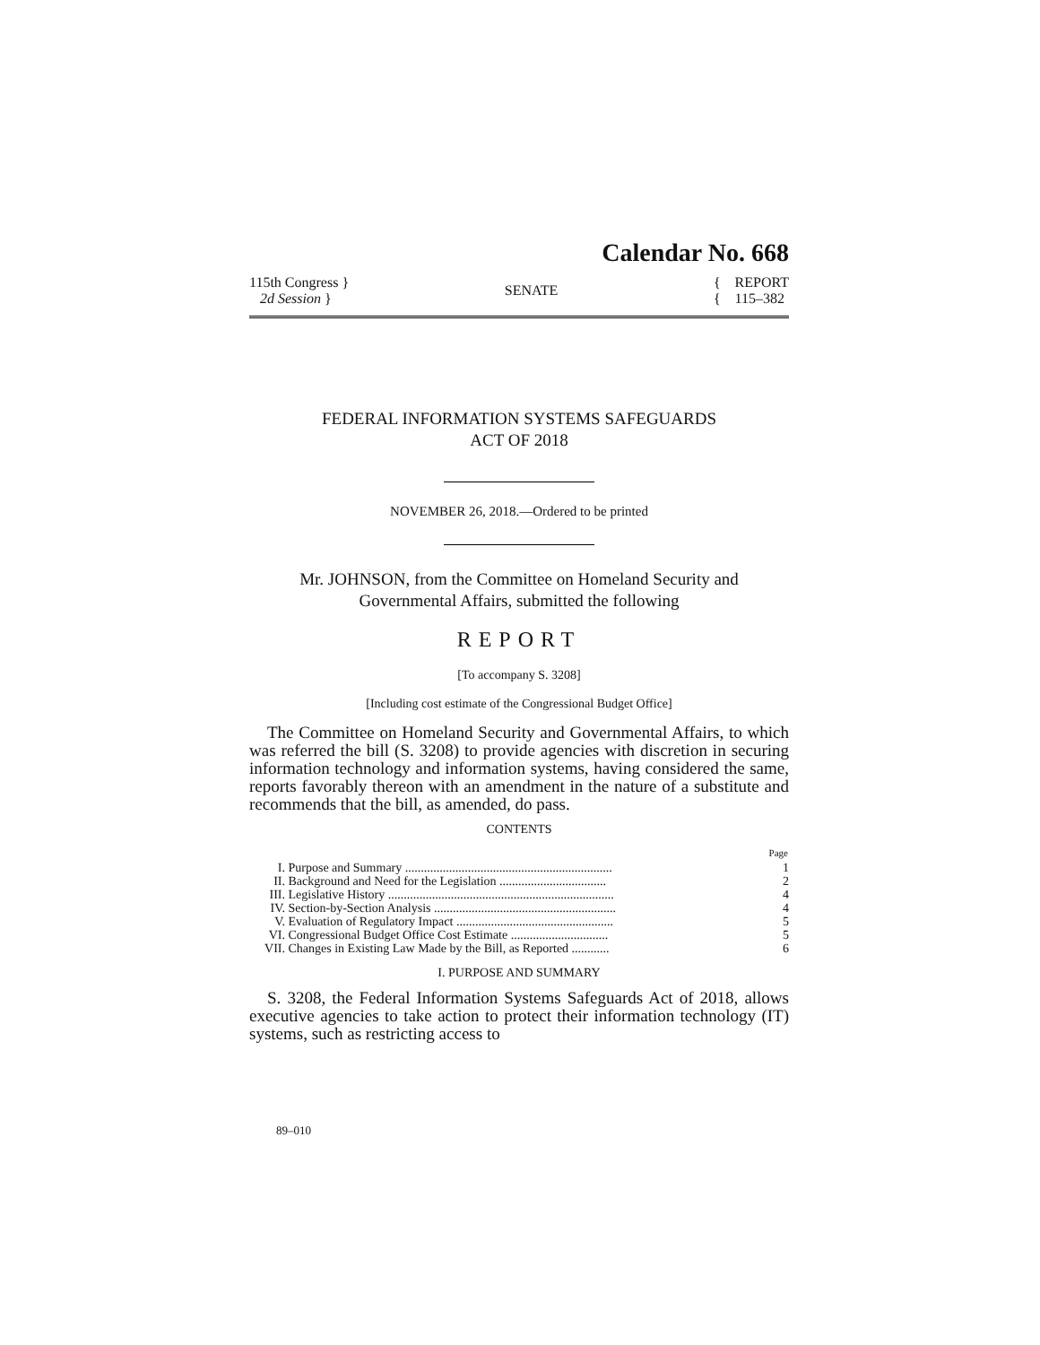Calendar No. 668
115th Congress }
2d Session }
SENATE
{ REPORT
{ 115–382
FEDERAL INFORMATION SYSTEMS SAFEGUARDS
ACT OF 2018
NOVEMBER 26, 2018.—Ordered to be printed
Mr. JOHNSON, from the Committee on Homeland Security and
Governmental Affairs, submitted the following
REPORT
[To accompany S. 3208]
[Including cost estimate of the Congressional Budget Office]
The Committee on Homeland Security and Governmental Affairs, to which was referred the bill (S. 3208) to provide agencies with discretion in securing information technology and information systems, having considered the same, reports favorably thereon with an amendment in the nature of a substitute and recommends that the bill, as amended, do pass.
CONTENTS
| | | Page |
| --- | --- | --- |
| I. | Purpose and Summary .................................................................. | 1 |
| II. | Background and Need for the Legislation .................................. | 2 |
| III. | Legislative History ........................................................................ | 4 |
| IV. | Section-by-Section Analysis .......................................................... | 4 |
| V. | Evaluation of Regulatory Impact .................................................. | 5 |
| VI. | Congressional Budget Office Cost Estimate ............................... | 5 |
| VII. | Changes in Existing Law Made by the Bill, as Reported ............ | 6 |
I. PURPOSE AND SUMMARY
S. 3208, the Federal Information Systems Safeguards Act of 2018, allows executive agencies to take action to protect their information technology (IT) systems, such as restricting access to
89–010